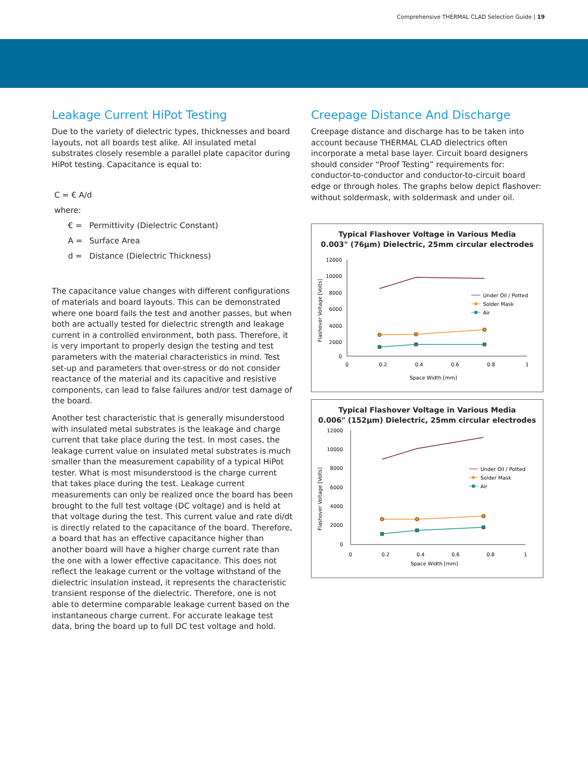Comprehensive THERMAL CLAD Selection Guide | 19
Leakage Current HiPot Testing
Due to the variety of dielectric types, thicknesses and board layouts, not all boards test alike. All insulated metal substrates closely resemble a parallel plate capacitor during HiPot testing. Capacitance is equal to:
C = € A/d
where:
€ = Permittivity (Dielectric Constant)
A = Surface Area
d = Distance (Dielectric Thickness)
The capacitance value changes with different configurations of materials and board layouts. This can be demonstrated where one board fails the test and another passes, but when both are actually tested for dielectric strength and leakage current in a controlled environment, both pass. Therefore, it is very important to properly design the testing and test parameters with the material characteristics in mind. Test set-up and parameters that over-stress or do not consider reactance of the material and its capacitive and resistive components, can lead to false failures and/or test damage of the board.
Another test characteristic that is generally misunderstood with insulated metal substrates is the leakage and charge current that take place during the test. In most cases, the leakage current value on insulated metal substrates is much smaller than the measurement capability of a typical HiPot tester. What is most misunderstood is the charge current that takes place during the test. Leakage current measurements can only be realized once the board has been brought to the full test voltage (DC voltage) and is held at that voltage during the test. This current value and rate di/dt is directly related to the capacitance of the board. Therefore, a board that has an effective capacitance higher than another board will have a higher charge current rate than the one with a lower effective capacitance. This does not reflect the leakage current or the voltage withstand of the dielectric insulation instead, it represents the characteristic transient response of the dielectric. Therefore, one is not able to determine comparable leakage current based on the instantaneous charge current. For accurate leakage test data, bring the board up to full DC test voltage and hold.
Creepage Distance And Discharge
Creepage distance and discharge has to be taken into account because THERMAL CLAD dielectrics often incorporate a metal base layer. Circuit board designers should consider “Proof Testing” requirements for: conductor-to-conductor and conductor-to-circuit board edge or through holes. The graphs below depict flashover: without soldermask, with soldermask and under oil.
Typical Flashover Voltage in Various Media
0.003" (76µm) Dielectric, 25mm circular electrodes
Flashover Voltage [Volts]
12000
10000
8000
6000
4000
2000
0
0
0.2
0.4
0.6
0.8
1
Space Width [mm]
Under Oil / Potted
Solder Mask
Air
Typical Flashover Voltage in Various Media
0.006" (152µm) Dielectric, 25mm circular electrodes
Flashover Voltage [Volts]
12000
10000
8000
6000
4000
2000
0
0
0.2
0.4
0.6
0.8
1
Space Width [mm]
Under Oil / Potted
Solder Mask
Air